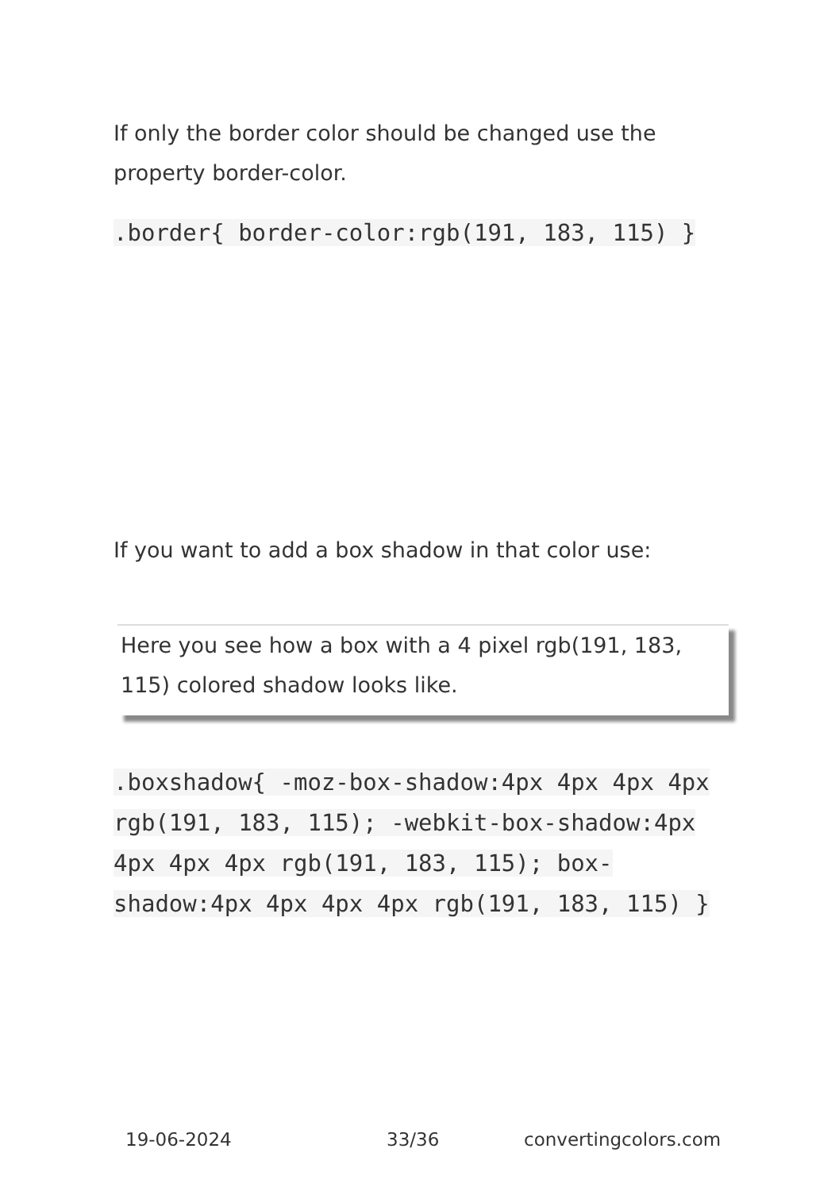If only the border color should be changed use the property border-color.
.border{ border-color:rgb(191, 183, 115) }
If you want to add a box shadow in that color use:
Here you see how a box with a 4 pixel rgb(191, 183, 115) colored shadow looks like.
.boxshadow{ -moz-box-shadow:4px 4px 4px 4px rgb(191, 183, 115); -webkit-box-shadow:4px 4px 4px 4px rgb(191, 183, 115); box-shadow:4px 4px 4px 4px rgb(191, 183, 115) }
19-06-2024 33/36 convertingcolors.com